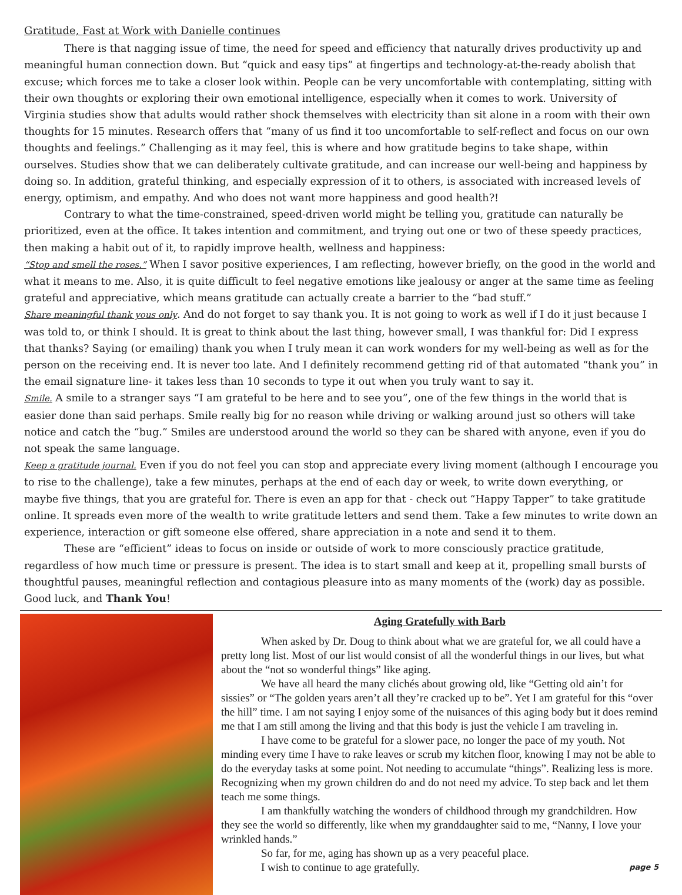Gratitude, Fast at Work with Danielle continues
There is that nagging issue of time, the need for speed and efficiency that naturally drives productivity up and meaningful human connection down. But “quick and easy tips” at fingertips and technology-at-the-ready abolish that excuse; which forces me to take a closer look within. People can be very uncomfortable with contemplating, sitting with their own thoughts or exploring their own emotional intelligence, especially when it comes to work. University of Virginia studies show that adults would rather shock themselves with electricity than sit alone in a room with their own thoughts for 15 minutes. Research offers that “many of us find it too uncomfortable to self-reflect and focus on our own thoughts and feelings.” Challenging as it may feel, this is where and how gratitude begins to take shape, within ourselves. Studies show that we can deliberately cultivate gratitude, and can increase our well-being and happiness by doing so. In addition, grateful thinking, and especially expression of it to others, is associated with increased levels of energy, optimism, and empathy. And who does not want more happiness and good health?!
Contrary to what the time-constrained, speed-driven world might be telling you, gratitude can naturally be prioritized, even at the office. It takes intention and commitment, and trying out one or two of these speedy practices, then making a habit out of it, to rapidly improve health, wellness and happiness:
“Stop and smell the roses.” When I savor positive experiences, I am reflecting, however briefly, on the good in the world and what it means to me. Also, it is quite difficult to feel negative emotions like jealousy or anger at the same time as feeling grateful and appreciative, which means gratitude can actually create a barrier to the “bad stuff.”
Share meaningful thank yous only. And do not forget to say thank you. It is not going to work as well if I do it just because I was told to, or think I should. It is great to think about the last thing, however small, I was thankful for: Did I express that thanks? Saying (or emailing) thank you when I truly mean it can work wonders for my well-being as well as for the person on the receiving end. It is never too late. And I definitely recommend getting rid of that automated “thank you” in the email signature line- it takes less than 10 seconds to type it out when you truly want to say it.
Smile. A smile to a stranger says “I am grateful to be here and to see you”, one of the few things in the world that is easier done than said perhaps. Smile really big for no reason while driving or walking around just so others will take notice and catch the “bug.” Smiles are understood around the world so they can be shared with anyone, even if you do not speak the same language.
Keep a gratitude journal. Even if you do not feel you can stop and appreciate every living moment (although I encourage you to rise to the challenge), take a few minutes, perhaps at the end of each day or week, to write down everything, or maybe five things, that you are grateful for. There is even an app for that - check out “Happy Tapper” to take gratitude online. It spreads even more of the wealth to write gratitude letters and send them. Take a few minutes to write down an experience, interaction or gift someone else offered, share appreciation in a note and send it to them.
These are “efficient” ideas to focus on inside or outside of work to more consciously practice gratitude, regardless of how much time or pressure is present. The idea is to start small and keep at it, propelling small bursts of thoughtful pauses, meaningful reflection and contagious pleasure into as many moments of the (work) day as possible. Good luck, and Thank You!
Aging Gratefully with Barb
When asked by Dr. Doug to think about what we are grateful for, we all could have a pretty long list. Most of our list would consist of all the wonderful things in our lives, but what about the “not so wonderful things” like aging.
We have all heard the many clichés about growing old, like “Getting old ain’t for sissies” or “The golden years aren’t all they’re cracked up to be”. Yet I am grateful for this “over the hill” time. I am not saying I enjoy some of the nuisances of this aging body but it does remind me that I am still among the living and that this body is just the vehicle I am traveling in.
I have come to be grateful for a slower pace, no longer the pace of my youth. Not minding every time I have to rake leaves or scrub my kitchen floor, knowing I may not be able to do the everyday tasks at some point. Not needing to accumulate “things”. Realizing less is more. Recognizing when my grown children do and do not need my advice. To step back and let them teach me some things.
I am thankfully watching the wonders of childhood through my grandchildren. How they see the world so differently, like when my granddaughter said to me, “Nanny, I love your wrinkled hands.”
So far, for me, aging has shown up as a very peaceful place.
I wish to continue to age gratefully. page 5